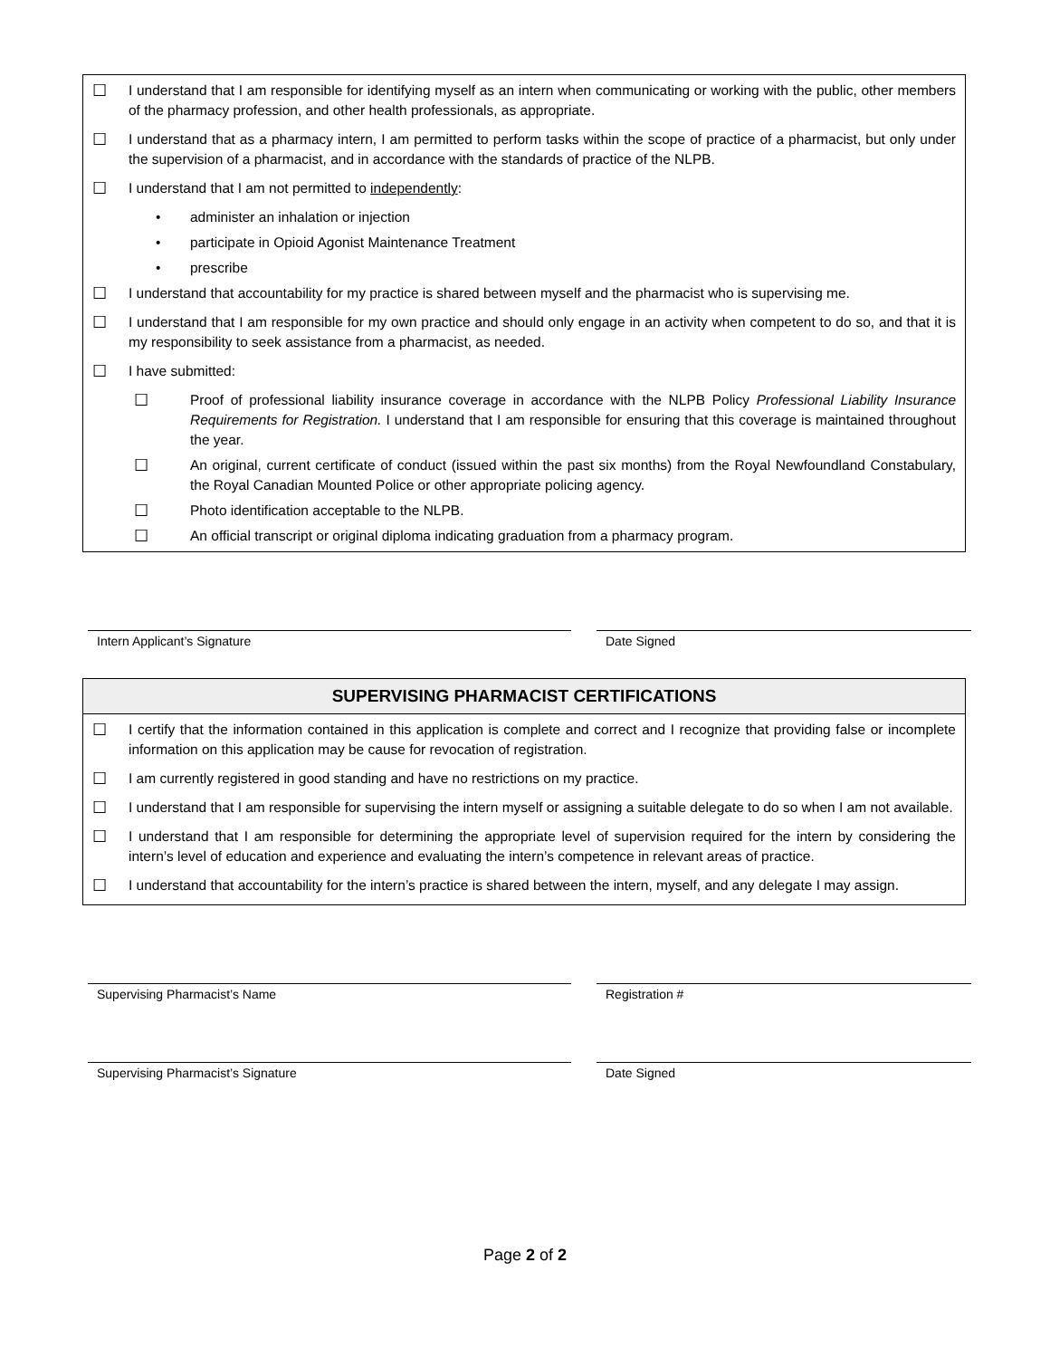☐
I understand that I am responsible for identifying myself as an intern when communicating or working with the public, other members of the pharmacy profession, and other health professionals, as appropriate.
☐
I understand that as a pharmacy intern, I am permitted to perform tasks within the scope of practice of a pharmacist, but only under the supervision of a pharmacist, and in accordance with the standards of practice of the NLPB.
☐
I understand that I am not permitted to independently:
• administer an inhalation or injection
• participate in Opioid Agonist Maintenance Treatment
• prescribe
☐
I understand that accountability for my practice is shared between myself and the pharmacist who is supervising me.
☐
I understand that I am responsible for my own practice and should only engage in an activity when competent to do so, and that it is my responsibility to seek assistance from a pharmacist, as needed.
☐
I have submitted:
☐
Proof of professional liability insurance coverage in accordance with the NLPB Policy Professional Liability Insurance Requirements for Registration. I understand that I am responsible for ensuring that this coverage is maintained throughout the year.
☐
An original, current certificate of conduct (issued within the past six months) from the Royal Newfoundland Constabulary, the Royal Canadian Mounted Police or other appropriate policing agency.
☐
Photo identification acceptable to the NLPB.
☐
An official transcript or original diploma indicating graduation from a pharmacy program.
Intern Applicant’s Signature Date Signed
SUPERVISING PHARMACIST CERTIFICATIONS
☐
I certify that the information contained in this application is complete and correct and I recognize that providing false or incomplete information on this application may be cause for revocation of registration.
☐
I am currently registered in good standing and have no restrictions on my practice.
☐
I understand that I am responsible for supervising the intern myself or assigning a suitable delegate to do so when I am not available.
☐
I understand that I am responsible for determining the appropriate level of supervision required for the intern by considering the intern’s level of education and experience and evaluating the intern’s competence in relevant areas of practice.
☐
I understand that accountability for the intern’s practice is shared between the intern, myself, and any delegate I may assign.
Supervising Pharmacist’s Name Registration #
Supervising Pharmacist’s Signature Date Signed
Page 2 of 2